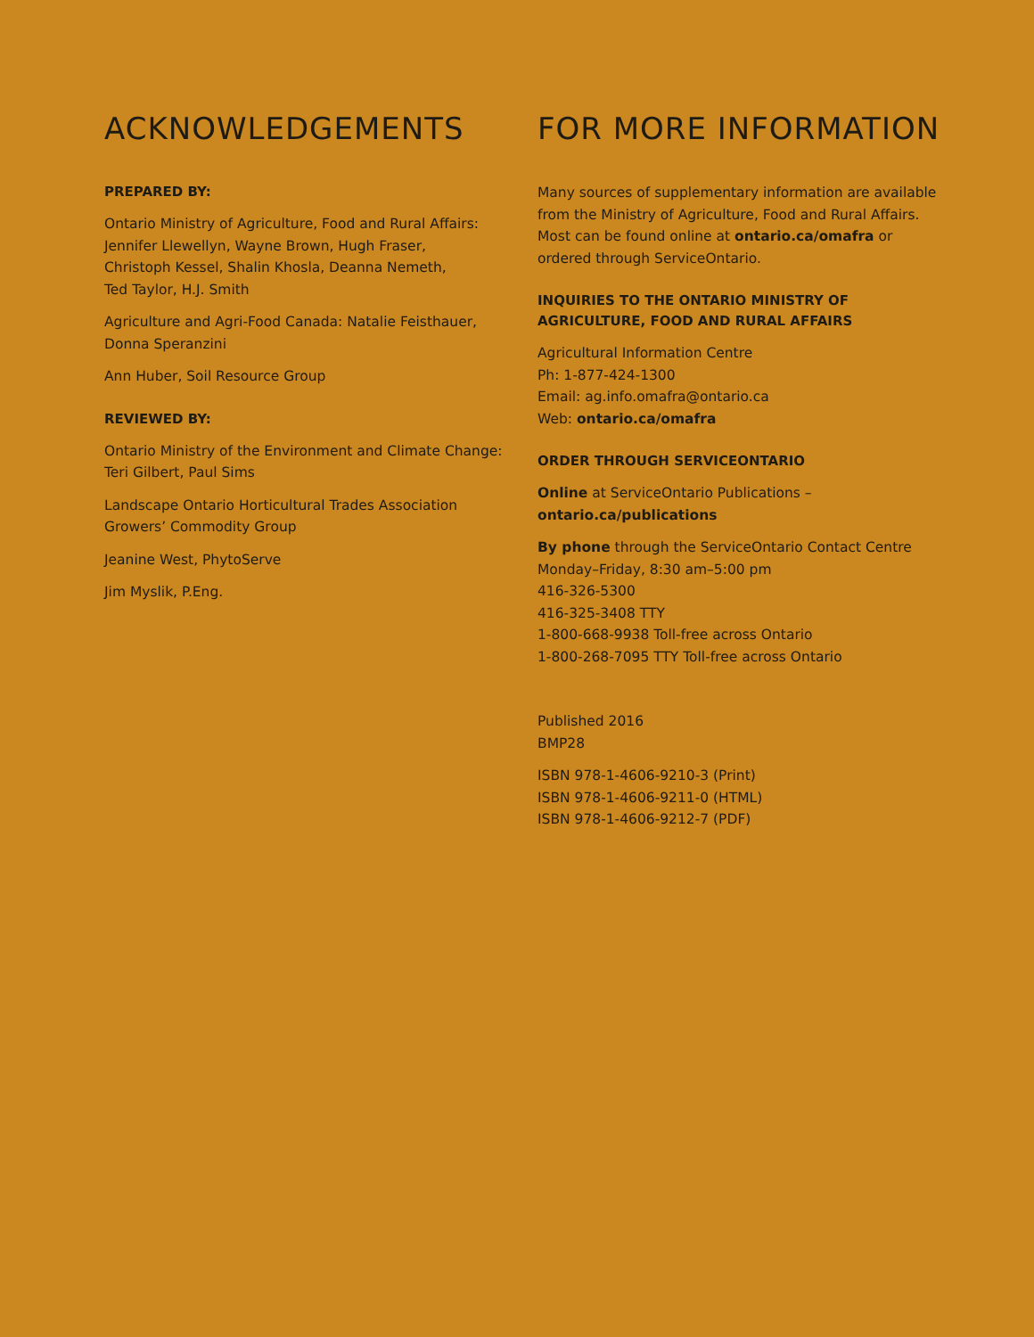ACKNOWLEDGEMENTS
PREPARED BY:
Ontario Ministry of Agriculture, Food and Rural Affairs:
Jennifer Llewellyn, Wayne Brown, Hugh Fraser,
Christoph Kessel, Shalin Khosla, Deanna Nemeth,
Ted Taylor, H.J. Smith
Agriculture and Agri-Food Canada: Natalie Feisthauer,
Donna Speranzini
Ann Huber, Soil Resource Group
REVIEWED BY:
Ontario Ministry of the Environment and Climate Change:
Teri Gilbert, Paul Sims
Landscape Ontario Horticultural Trades Association
Growers’ Commodity Group
Jeanine West, PhytoServe
Jim Myslik, P.Eng.
FOR MORE INFORMATION
Many sources of supplementary information are available from the Ministry of Agriculture, Food and Rural Affairs. Most can be found online at ontario.ca/omafra or ordered through ServiceOntario.
INQUIRIES TO THE ONTARIO MINISTRY OF
AGRICULTURE, FOOD AND RURAL AFFAIRS
Agricultural Information Centre
Ph: 1-877-424-1300
Email: ag.info.omafra@ontario.ca
Web: ontario.ca/omafra
ORDER THROUGH SERVICEONTARIO
Online at ServiceOntario Publications –
ontario.ca/publications
By phone through the ServiceOntario Contact Centre
Monday–Friday, 8:30 am–5:00 pm
416-326-5300
416-325-3408 TTY
1-800-668-9938 Toll-free across Ontario
1-800-268-7095 TTY Toll-free across Ontario
Published 2016
BMP28
ISBN 978-1-4606-9210-3 (Print)
ISBN 978-1-4606-9211-0 (HTML)
ISBN 978-1-4606-9212-7 (PDF)